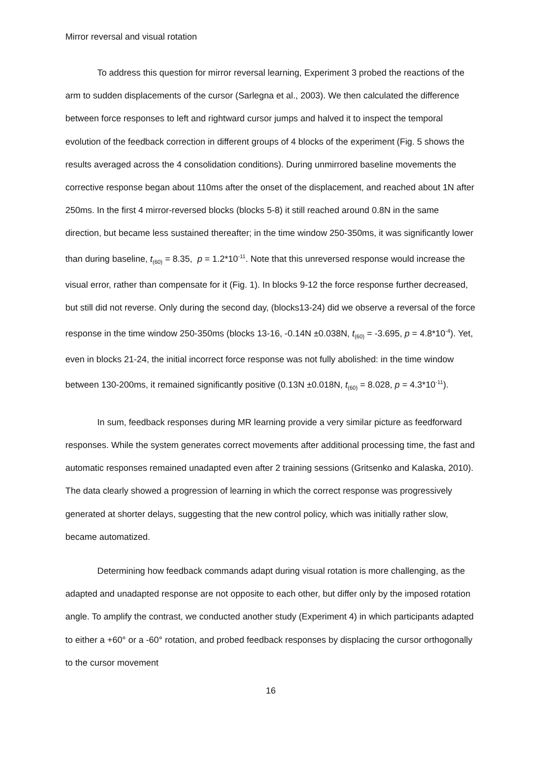Mirror reversal and visual rotation
To address this question for mirror reversal learning, Experiment 3 probed the reactions of the arm to sudden displacements of the cursor (Sarlegna et al., 2003). We then calculated the difference between force responses to left and rightward cursor jumps and halved it to inspect the temporal evolution of the feedback correction in different groups of 4 blocks of the experiment (Fig. 5 shows the results averaged across the 4 consolidation conditions). During unmirrored baseline movements the corrective response began about 110ms after the onset of the displacement, and reached about 1N after 250ms. In the first 4 mirror-reversed blocks (blocks 5-8) it still reached around 0.8N in the same direction, but became less sustained thereafter; in the time window 250-350ms, it was significantly lower than during baseline, t<sub>(60)</sub> = 8.35, p = 1.2*10<sup>-11</sup>. Note that this unreversed response would increase the visual error, rather than compensate for it (Fig. 1). In blocks 9-12 the force response further decreased, but still did not reverse. Only during the second day, (blocks13-24) did we observe a reversal of the force response in the time window 250-350ms (blocks 13-16, -0.14N ±0.038N, t<sub>(60)</sub> = -3.695, p = 4.8*10<sup>-4</sup>). Yet, even in blocks 21-24, the initial incorrect force response was not fully abolished: in the time window between 130-200ms, it remained significantly positive (0.13N ±0.018N, t<sub>(60)</sub> = 8.028, p = 4.3*10<sup>-11</sup>).
In sum, feedback responses during MR learning provide a very similar picture as feedforward responses. While the system generates correct movements after additional processing time, the fast and automatic responses remained unadapted even after 2 training sessions (Gritsenko and Kalaska, 2010). The data clearly showed a progression of learning in which the correct response was progressively generated at shorter delays, suggesting that the new control policy, which was initially rather slow, became automatized.
Determining how feedback commands adapt during visual rotation is more challenging, as the adapted and unadapted response are not opposite to each other, but differ only by the imposed rotation angle. To amplify the contrast, we conducted another study (Experiment 4) in which participants adapted to either a +60° or a -60° rotation, and probed feedback responses by displacing the cursor orthogonally to the cursor movement
16